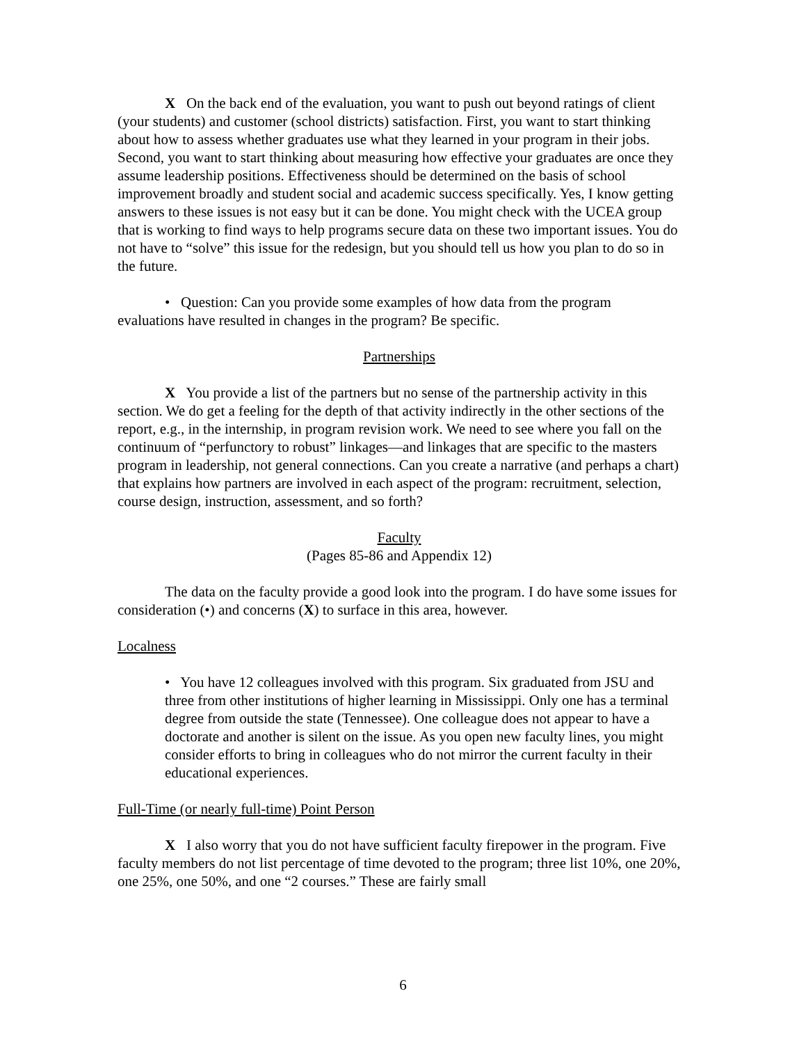X On the back end of the evaluation, you want to push out beyond ratings of client (your students) and customer (school districts) satisfaction. First, you want to start thinking about how to assess whether graduates use what they learned in your program in their jobs. Second, you want to start thinking about measuring how effective your graduates are once they assume leadership positions. Effectiveness should be determined on the basis of school improvement broadly and student social and academic success specifically. Yes, I know getting answers to these issues is not easy but it can be done. You might check with the UCEA group that is working to find ways to help programs secure data on these two important issues. You do not have to “solve” this issue for the redesign, but you should tell us how you plan to do so in the future.
• Question: Can you provide some examples of how data from the program evaluations have resulted in changes in the program? Be specific.
Partnerships
X You provide a list of the partners but no sense of the partnership activity in this section. We do get a feeling for the depth of that activity indirectly in the other sections of the report, e.g., in the internship, in program revision work. We need to see where you fall on the continuum of “perfunctory to robust” linkages—and linkages that are specific to the masters program in leadership, not general connections. Can you create a narrative (and perhaps a chart) that explains how partners are involved in each aspect of the program: recruitment, selection, course design, instruction, assessment, and so forth?
Faculty
(Pages 85-86 and Appendix 12)
The data on the faculty provide a good look into the program. I do have some issues for consideration (•) and concerns (X) to surface in this area, however.
Localness
• You have 12 colleagues involved with this program. Six graduated from JSU and three from other institutions of higher learning in Mississippi. Only one has a terminal degree from outside the state (Tennessee). One colleague does not appear to have a doctorate and another is silent on the issue. As you open new faculty lines, you might consider efforts to bring in colleagues who do not mirror the current faculty in their educational experiences.
Full-Time (or nearly full-time) Point Person
X I also worry that you do not have sufficient faculty firepower in the program. Five faculty members do not list percentage of time devoted to the program; three list 10%, one 20%, one 25%, one 50%, and one “2 courses.” These are fairly small
6